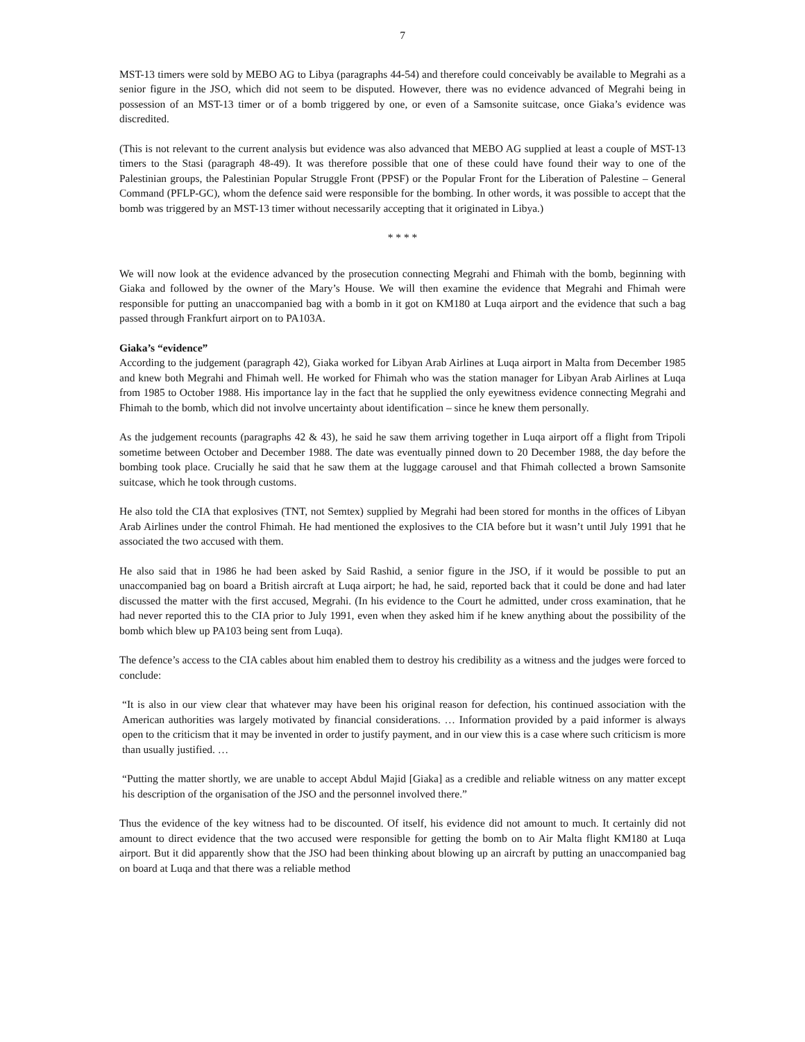7
MST-13 timers were sold by MEBO AG to Libya (paragraphs 44-54) and therefore could conceivably be available to Megrahi as a senior figure in the JSO, which did not seem to be disputed. However, there was no evidence advanced of Megrahi being in possession of an MST-13 timer or of a bomb triggered by one, or even of a Samsonite suitcase, once Giaka’s evidence was discredited.
(This is not relevant to the current analysis but evidence was also advanced that MEBO AG supplied at least a couple of MST-13 timers to the Stasi (paragraph 48-49). It was therefore possible that one of these could have found their way to one of the Palestinian groups, the Palestinian Popular Struggle Front (PPSF) or the Popular Front for the Liberation of Palestine – General Command (PFLP-GC), whom the defence said were responsible for the bombing. In other words, it was possible to accept that the bomb was triggered by an MST-13 timer without necessarily accepting that it originated in Libya.)
* * * *
We will now look at the evidence advanced by the prosecution connecting Megrahi and Fhimah with the bomb, beginning with Giaka and followed by the owner of the Mary’s House. We will then examine the evidence that Megrahi and Fhimah were responsible for putting an unaccompanied bag with a bomb in it got on KM180 at Luqa airport and the evidence that such a bag passed through Frankfurt airport on to PA103A.
Giaka’s “evidence”
According to the judgement (paragraph 42), Giaka worked for Libyan Arab Airlines at Luqa airport in Malta from December 1985 and knew both Megrahi and Fhimah well. He worked for Fhimah who was the station manager for Libyan Arab Airlines at Luqa from 1985 to October 1988. His importance lay in the fact that he supplied the only eyewitness evidence connecting Megrahi and Fhimah to the bomb, which did not involve uncertainty about identification – since he knew them personally.
As the judgement recounts (paragraphs 42 & 43), he said he saw them arriving together in Luqa airport off a flight from Tripoli sometime between October and December 1988. The date was eventually pinned down to 20 December 1988, the day before the bombing took place. Crucially he said that he saw them at the luggage carousel and that Fhimah collected a brown Samsonite suitcase, which he took through customs.
He also told the CIA that explosives (TNT, not Semtex) supplied by Megrahi had been stored for months in the offices of Libyan Arab Airlines under the control Fhimah. He had mentioned the explosives to the CIA before but it wasn’t until July 1991 that he associated the two accused with them.
He also said that in 1986 he had been asked by Said Rashid, a senior figure in the JSO, if it would be possible to put an unaccompanied bag on board a British aircraft at Luqa airport; he had, he said, reported back that it could be done and had later discussed the matter with the first accused, Megrahi. (In his evidence to the Court he admitted, under cross examination, that he had never reported this to the CIA prior to July 1991, even when they asked him if he knew anything about the possibility of the bomb which blew up PA103 being sent from Luqa).
The defence’s access to the CIA cables about him enabled them to destroy his credibility as a witness and the judges were forced to conclude:
“It is also in our view clear that whatever may have been his original reason for defection, his continued association with the American authorities was largely motivated by financial considerations. … Information provided by a paid informer is always open to the criticism that it may be invented in order to justify payment, and in our view this is a case where such criticism is more than usually justified. …
“Putting the matter shortly, we are unable to accept Abdul Majid [Giaka] as a credible and reliable witness on any matter except his description of the organisation of the JSO and the personnel involved there.”
Thus the evidence of the key witness had to be discounted. Of itself, his evidence did not amount to much. It certainly did not amount to direct evidence that the two accused were responsible for getting the bomb on to Air Malta flight KM180 at Luqa airport. But it did apparently show that the JSO had been thinking about blowing up an aircraft by putting an unaccompanied bag on board at Luqa and that there was a reliable method